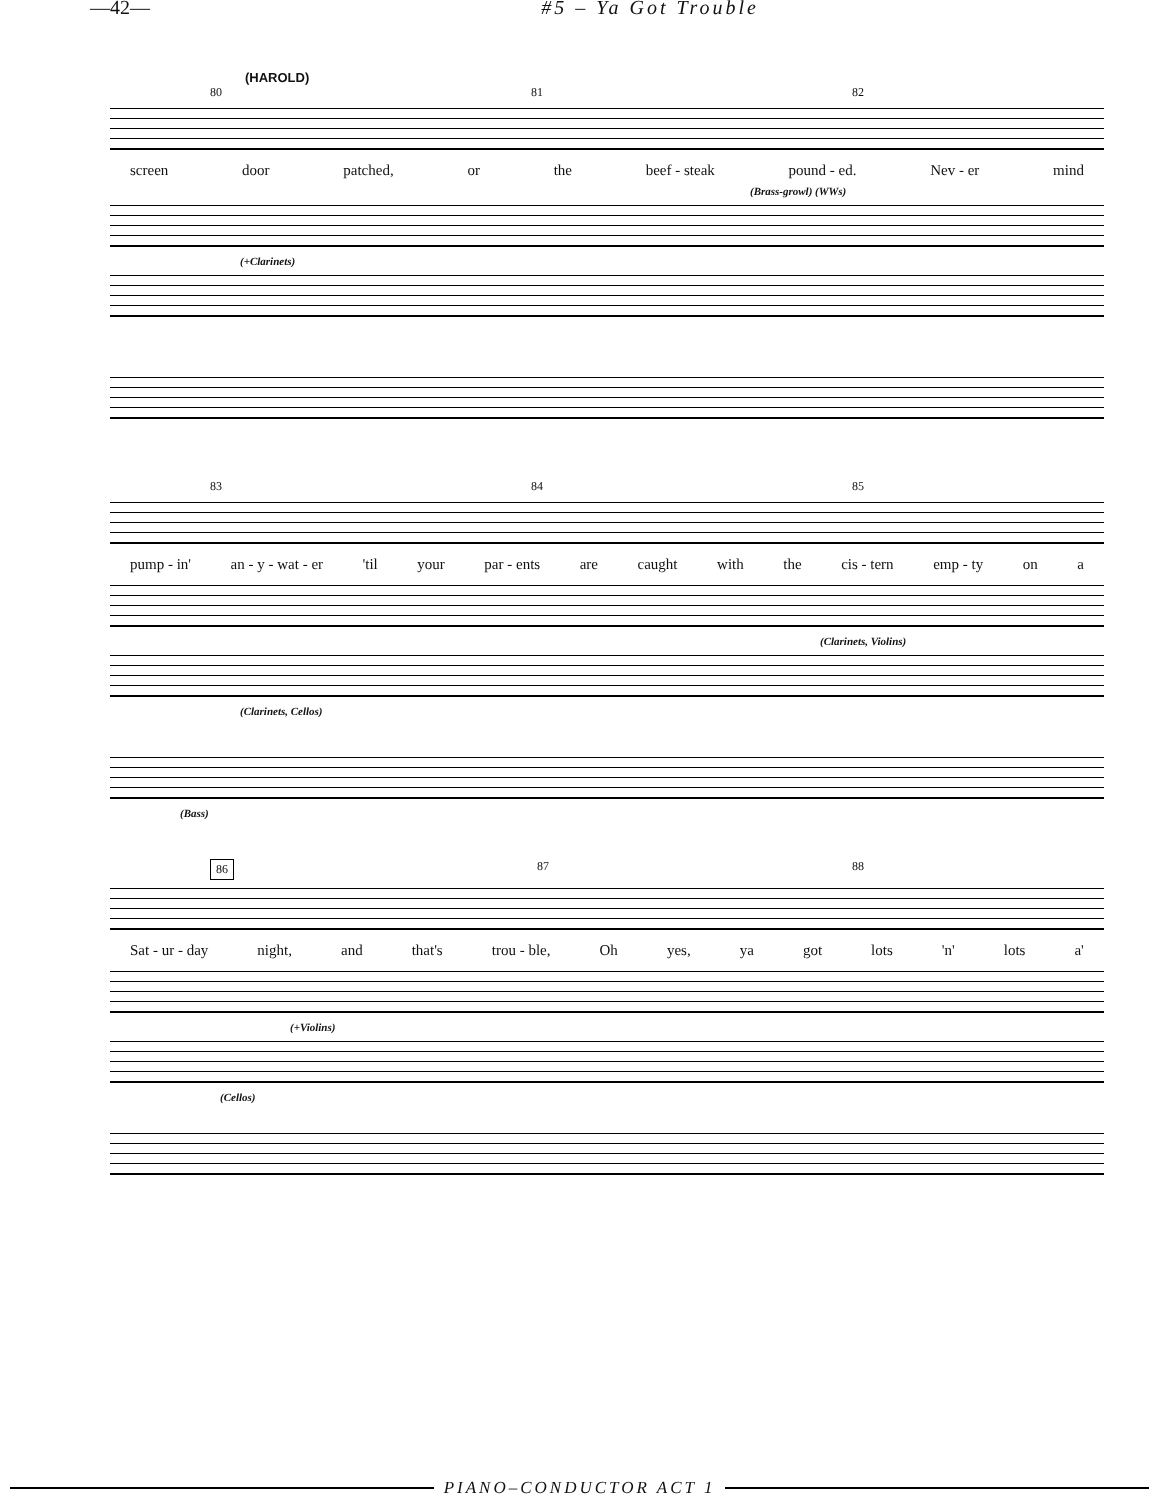—42— #5 – Ya Got Trouble
(HAROLD)
80 81 82
screen door patched, or the beef - steak pound - ed. Nev - er mind
(Brass-growl) (WWs)
(+Clarinets)
83 84 85
pump - in' an - y - wat - er 'til your par - ents are caught with the cis - tern emp - ty on a
(Clarinets, Violins)
(Clarinets, Cellos)
(Bass)
86 87 88
Sat - ur - day night, and that's trou - ble, Oh yes, ya got lots 'n' lots a'
(+Violins)
(Cellos)
PIANO–CONDUCTOR ACT 1